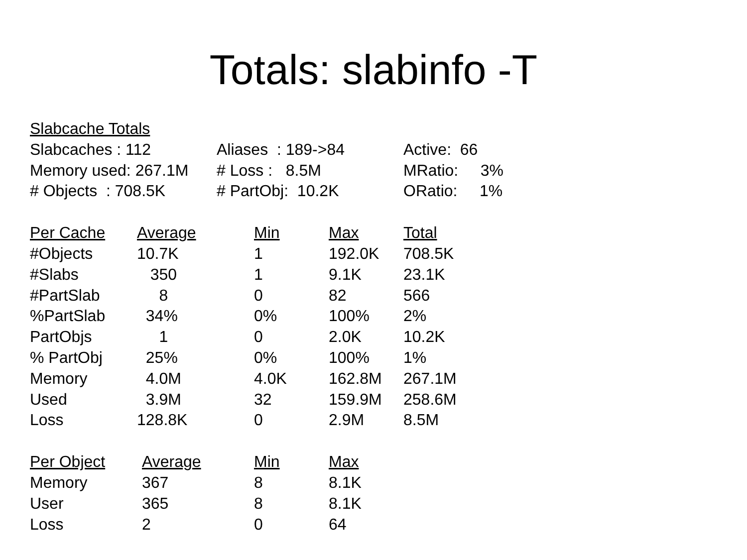Totals: slabinfo -T
Slabcache Totals
| Slabcaches : 112 | Aliases : 189->84 | Active: 66 |
| Memory used: 267.1M | # Loss : 8.5M | MRatio: 3% |
| # Objects : 708.5K | # PartObj: 10.2K | ORatio: 1% |
| Per Cache | Average | Min | Max | Total |
| --- | --- | --- | --- | --- |
| #Objects | 10.7K | 1 | 192.0K | 708.5K |
| #Slabs | 350 | 1 | 9.1K | 23.1K |
| #PartSlab | 8 | 0 | 82 | 566 |
| %PartSlab | 34% | 0% | 100% | 2% |
| PartObjs | 1 | 0 | 2.0K | 10.2K |
| % PartObj | 25% | 0% | 100% | 1% |
| Memory | 4.0M | 4.0K | 162.8M | 267.1M |
| Used | 3.9M | 32 | 159.9M | 258.6M |
| Loss | 128.8K | 0 | 2.9M | 8.5M |
| Per Object | Average | Min | Max |
| --- | --- | --- | --- |
| Memory | 367 | 8 | 8.1K |
| User | 365 | 8 | 8.1K |
| Loss | 2 | 0 | 64 |